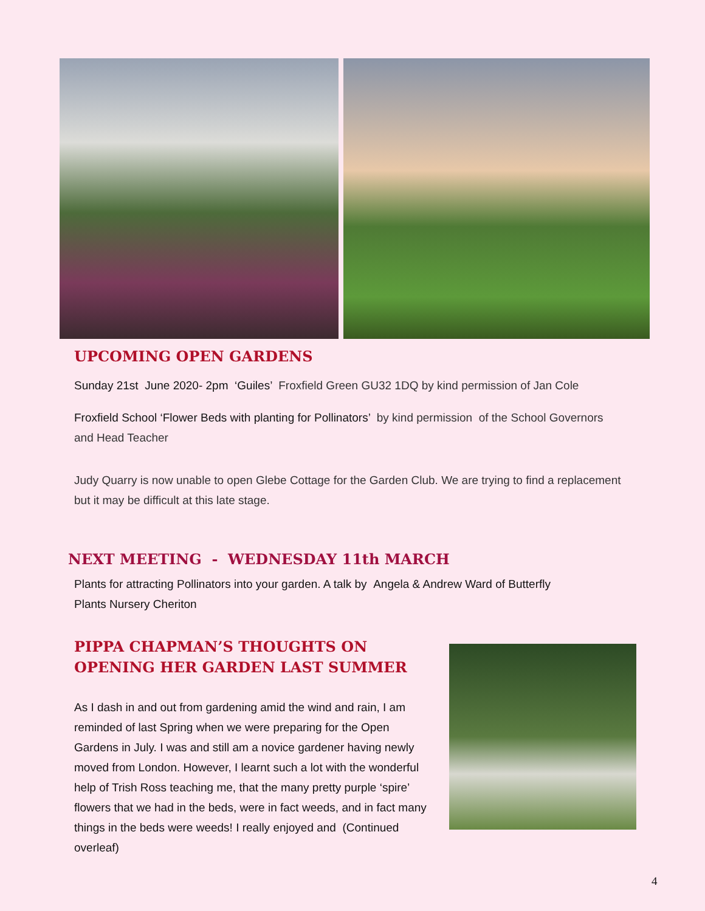UPCOMING OPEN GARDENS
Sunday 21st June 2020- 2pm ‘Guiles’ Froxfield Green GU32 1DQ by kind permission of Jan Cole
Froxfield School ‘Flower Beds with planting for Pollinators’ by kind permission of the School Governors and Head Teacher
Judy Quarry is now unable to open Glebe Cottage for the Garden Club. We are trying to find a replacement but it may be difficult at this late stage.
NEXT MEETING - WEDNESDAY 11th MARCH
Plants for attracting Pollinators into your garden. A talk by Angela & Andrew Ward of Butterfly Plants Nursery Cheriton
PIPPA CHAPMAN’S THOUGHTS ON OPENING HER GARDEN LAST SUMMER
As I dash in and out from gardening amid the wind and rain, I am reminded of last Spring when we were preparing for the Open Gardens in July. I was and still am a novice gardener having newly moved from London. However, I learnt such a lot with the wonderful help of Trish Ross teaching me, that the many pretty purple ‘spire’ flowers that we had in the beds, were in fact weeds, and in fact many things in the beds were weeds! I really enjoyed and (Continued overleaf)
4